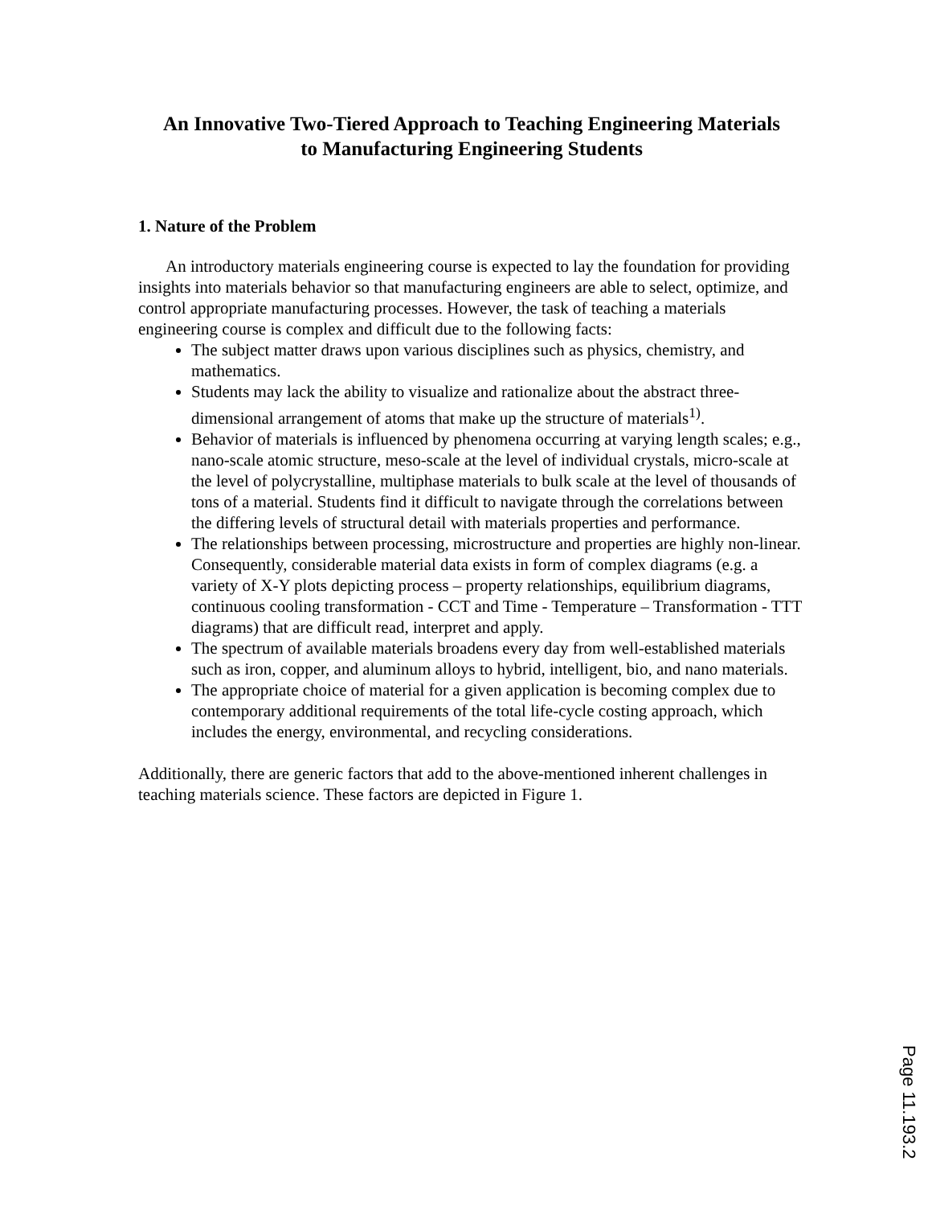An Innovative Two-Tiered Approach to Teaching Engineering Materials
to Manufacturing Engineering Students
1. Nature of the Problem
An introductory materials engineering course is expected to lay the foundation for providing insights into materials behavior so that manufacturing engineers are able to select, optimize, and control appropriate manufacturing processes. However, the task of teaching a materials engineering course is complex and difficult due to the following facts:
The subject matter draws upon various disciplines such as physics, chemistry, and mathematics.
Students may lack the ability to visualize and rationalize about the abstract three-dimensional arrangement of atoms that make up the structure of materials<sup>1)</sup>.
Behavior of materials is influenced by phenomena occurring at varying length scales; e.g., nano-scale atomic structure, meso-scale at the level of individual crystals, micro-scale at the level of polycrystalline, multiphase materials to bulk scale at the level of thousands of tons of a material. Students find it difficult to navigate through the correlations between the differing levels of structural detail with materials properties and performance.
The relationships between processing, microstructure and properties are highly non-linear. Consequently, considerable material data exists in form of complex diagrams (e.g. a variety of X-Y plots depicting process – property relationships, equilibrium diagrams, continuous cooling transformation - CCT and Time - Temperature – Transformation - TTT diagrams) that are difficult read, interpret and apply.
The spectrum of available materials broadens every day from well-established materials such as iron, copper, and aluminum alloys to hybrid, intelligent, bio, and nano materials.
The appropriate choice of material for a given application is becoming complex due to contemporary additional requirements of the total life-cycle costing approach, which includes the energy, environmental, and recycling considerations.
Additionally, there are generic factors that add to the above-mentioned inherent challenges in teaching materials science. These factors are depicted in Figure 1.
Page 11.193.2